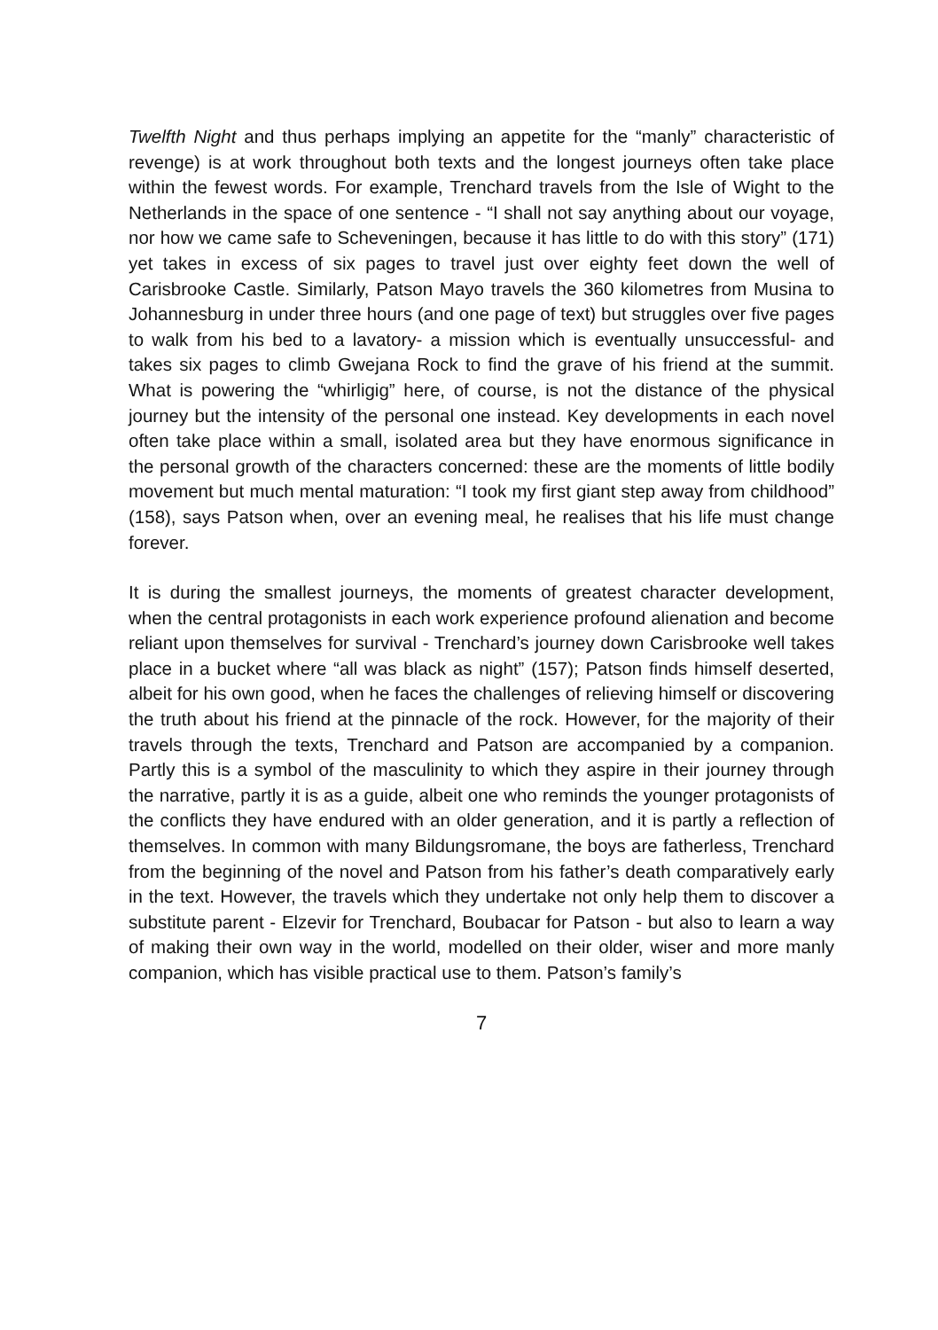Twelfth Night and thus perhaps implying an appetite for the “manly” characteristic of revenge) is at work throughout both texts and the longest journeys often take place within the fewest words. For example, Trenchard travels from the Isle of Wight to the Netherlands in the space of one sentence - “I shall not say anything about our voyage, nor how we came safe to Scheveningen, because it has little to do with this story” (171) yet takes in excess of six pages to travel just over eighty feet down the well of Carisbrooke Castle. Similarly, Patson Mayo travels the 360 kilometres from Musina to Johannesburg in under three hours (and one page of text) but struggles over five pages to walk from his bed to a lavatory- a mission which is eventually unsuccessful- and takes six pages to climb Gwejana Rock to find the grave of his friend at the summit. What is powering the “whirligig” here, of course, is not the distance of the physical journey but the intensity of the personal one instead. Key developments in each novel often take place within a small, isolated area but they have enormous significance in the personal growth of the characters concerned: these are the moments of little bodily movement but much mental maturation: “I took my first giant step away from childhood” (158), says Patson when, over an evening meal, he realises that his life must change forever.
It is during the smallest journeys, the moments of greatest character development, when the central protagonists in each work experience profound alienation and become reliant upon themselves for survival - Trenchard’s journey down Carisbrooke well takes place in a bucket where “all was black as night” (157); Patson finds himself deserted, albeit for his own good, when he faces the challenges of relieving himself or discovering the truth about his friend at the pinnacle of the rock. However, for the majority of their travels through the texts, Trenchard and Patson are accompanied by a companion. Partly this is a symbol of the masculinity to which they aspire in their journey through the narrative, partly it is as a guide, albeit one who reminds the younger protagonists of the conflicts they have endured with an older generation, and it is partly a reflection of themselves. In common with many Bildungsromane, the boys are fatherless, Trenchard from the beginning of the novel and Patson from his father’s death comparatively early in the text. However, the travels which they undertake not only help them to discover a substitute parent - Elzevir for Trenchard, Boubacar for Patson - but also to learn a way of making their own way in the world, modelled on their older, wiser and more manly companion, which has visible practical use to them. Patson’s family’s
7